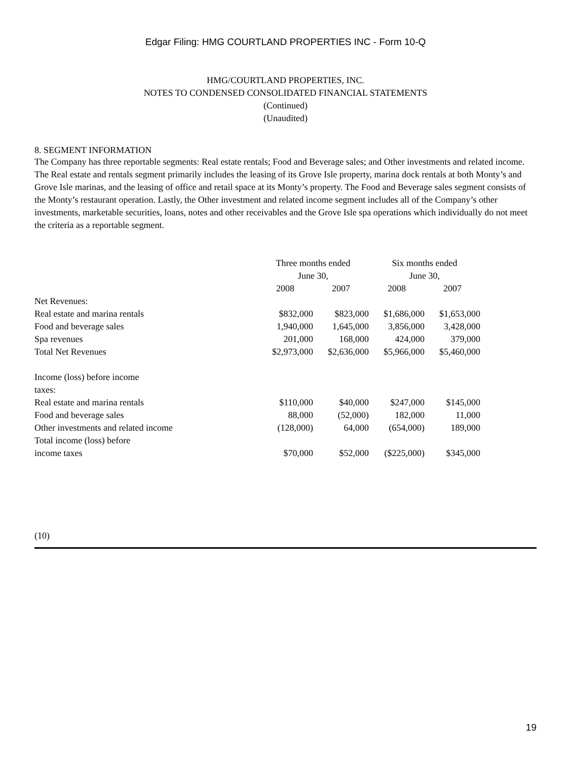Edgar Filing: HMG COURTLAND PROPERTIES INC - Form 10-Q
HMG/COURTLAND PROPERTIES, INC.
NOTES TO CONDENSED CONSOLIDATED FINANCIAL STATEMENTS
(Continued)
(Unaudited)
8. SEGMENT INFORMATION
The Company has three reportable segments: Real estate rentals; Food and Beverage sales; and Other investments and related income. The Real estate and rentals segment primarily includes the leasing of its Grove Isle property, marina dock rentals at both Monty’s and Grove Isle marinas, and the leasing of office and retail space at its Monty’s property. The Food and Beverage sales segment consists of the Monty’s restaurant operation. Lastly, the Other investment and related income segment includes all of the Company’s other investments, marketable securities, loans, notes and other receivables and the Grove Isle spa operations which individually do not meet the criteria as a reportable segment.
| | Three months ended June 30, | | Six months ended June 30, | |
| | 2008 | 2007 | 2008 | 2007 |
| Net Revenues: | | | | |
| Real estate and marina rentals | $832,000 | $823,000 | $1,686,000 | $1,653,000 |
| Food and beverage sales | 1,940,000 | 1,645,000 | 3,856,000 | 3,428,000 |
| Spa revenues | 201,000 | 168,000 | 424,000 | 379,000 |
| Total Net Revenues | $2,973,000 | $2,636,000 | $5,966,000 | $5,460,000 |
| Income (loss) before income taxes: | | | | |
| Real estate and marina rentals | $110,000 | $40,000 | $247,000 | $145,000 |
| Food and beverage sales | 88,000 | (52,000) | 182,000 | 11,000 |
| Other investments and related income | (128,000) | 64,000 | (654,000) | 189,000 |
| Total income (loss) before income taxes | $70,000 | $52,000 | ($225,000) | $345,000 |
(10)
19